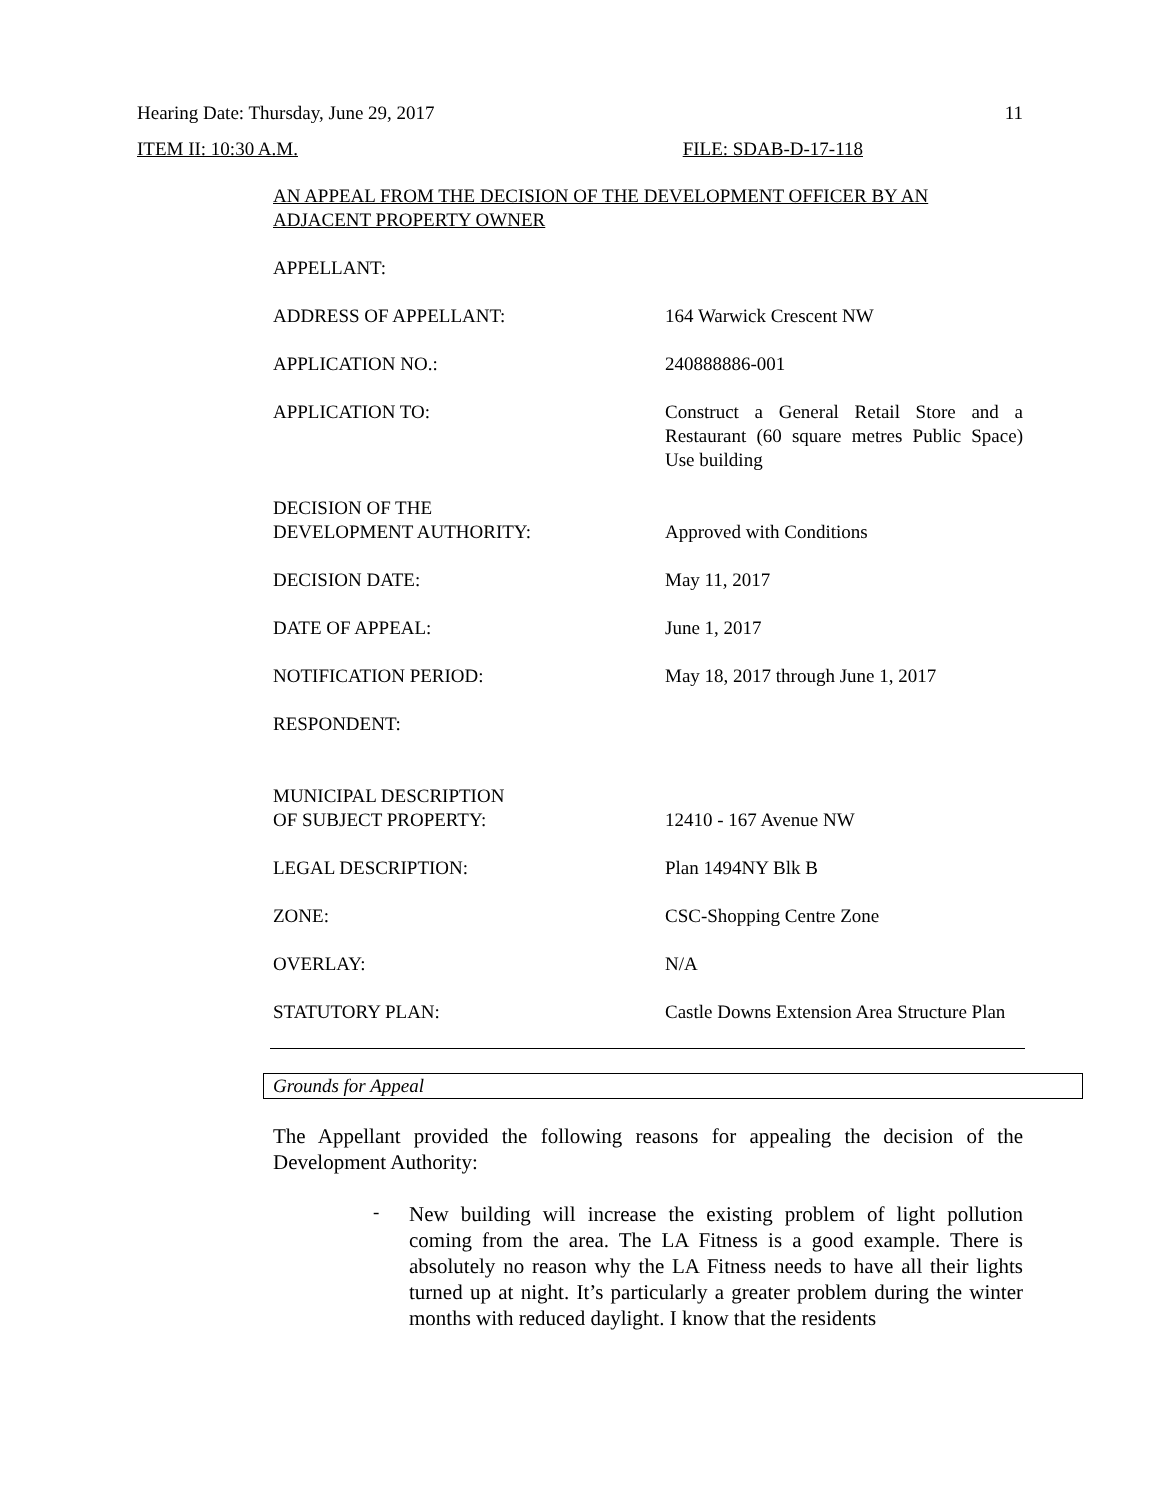Hearing Date: Thursday, June 29, 2017 11
ITEM II: 10:30 A.M. FILE: SDAB-D-17-118
AN APPEAL FROM THE DECISION OF THE DEVELOPMENT OFFICER BY AN ADJACENT PROPERTY OWNER
| APPELLANT: | |
| ADDRESS OF APPELLANT: | 164 Warwick Crescent NW |
| APPLICATION NO.: | 240888886-001 |
| APPLICATION TO: | Construct a General Retail Store and a Restaurant (60 square metres Public Space) Use building |
| DECISION OF THE DEVELOPMENT AUTHORITY: | Approved with Conditions |
| DECISION DATE: | May 11, 2017 |
| DATE OF APPEAL: | June 1, 2017 |
| NOTIFICATION PERIOD: | May 18, 2017 through June 1, 2017 |
| RESPONDENT: | |
| MUNICIPAL DESCRIPTION OF SUBJECT PROPERTY: | 12410 - 167 Avenue NW |
| LEGAL DESCRIPTION: | Plan 1494NY Blk B |
| ZONE: | CSC-Shopping Centre Zone |
| OVERLAY: | N/A |
| STATUTORY PLAN: | Castle Downs Extension Area Structure Plan |
Grounds for Appeal
The Appellant provided the following reasons for appealing the decision of the Development Authority:
-
New building will increase the existing problem of light pollution coming from the area. The LA Fitness is a good example. There is absolutely no reason why the LA Fitness needs to have all their lights turned up at night. It’s particularly a greater problem during the winter months with reduced daylight. I know that the residents